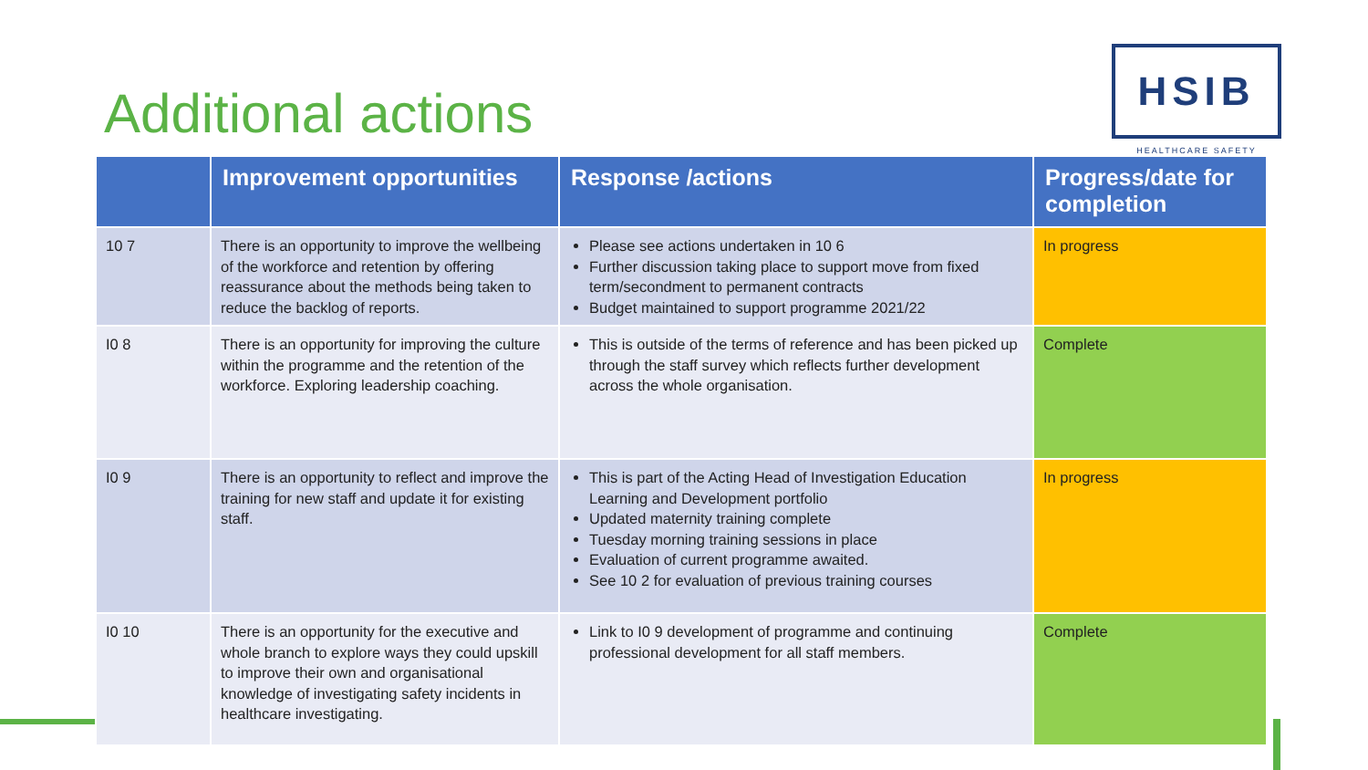Additional actions
HSIB
HEALTHCARE SAFETY
| | Improvement opportunities | Response /actions | Progress/date for completion |
| --- | --- | --- | --- |
| 10 7 | There is an opportunity to improve the wellbeing of the workforce and retention by offering reassurance about the methods being taken to reduce the backlog of reports. | Please see actions undertaken in 10 6 Further discussion taking place to support move from fixed term/secondment to permanent contracts Budget maintained to support programme 2021/22 | In progress |
| I0 8 | There is an opportunity for improving the culture within the programme and the retention of the workforce. Exploring leadership coaching. | This is outside of the terms of reference and has been picked up through the staff survey which reflects further development across the whole organisation. | Complete |
| I0 9 | There is an opportunity to reflect and improve the training for new staff and update it for existing staff. | This is part of the Acting Head of Investigation Education Learning and Development portfolio Updated maternity training complete Tuesday morning training sessions in place Evaluation of current programme awaited. See 10 2 for evaluation of previous training courses | In progress |
| I0 10 | There is an opportunity for the executive and whole branch to explore ways they could upskill to improve their own and organisational knowledge of investigating safety incidents in healthcare investigating. | Link to I0 9 development of programme and continuing professional development for all staff members. | Complete |